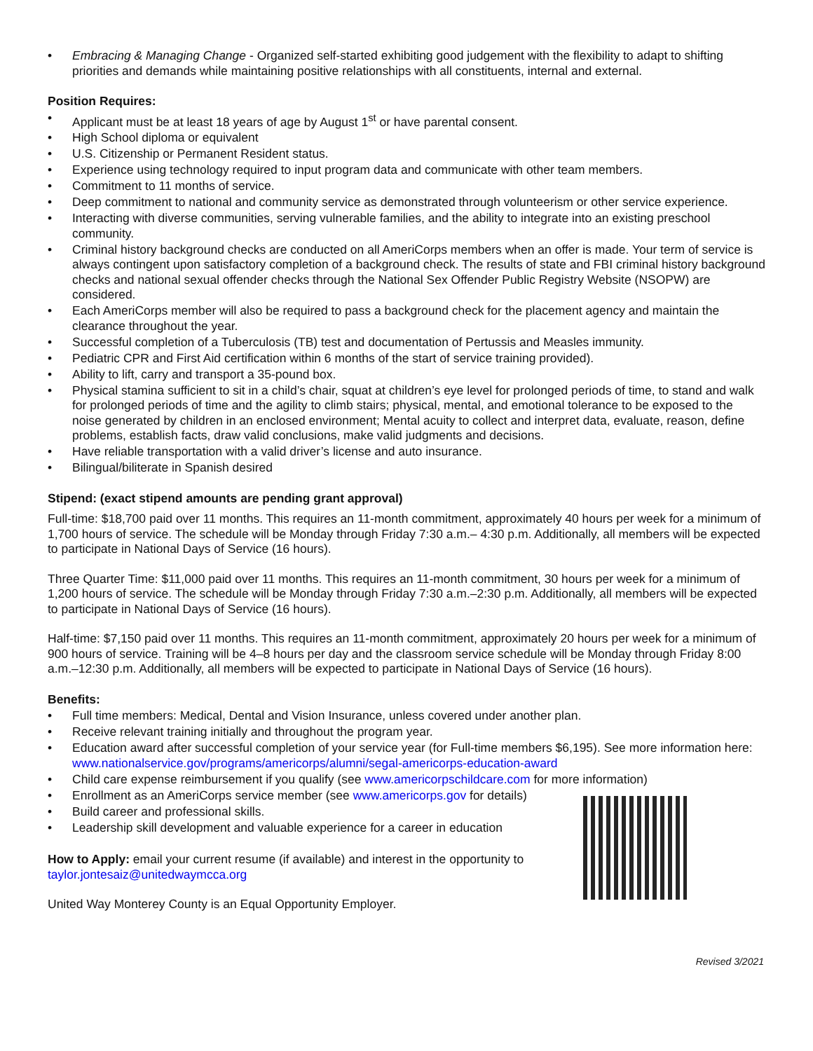• Embracing & Managing Change - Organized self-started exhibiting good judgement with the flexibility to adapt to shifting priorities and demands while maintaining positive relationships with all constituents, internal and external.
Position Requires:
• Applicant must be at least 18 years of age by August 1<sup>st</sup> or have parental consent.
• High School diploma or equivalent
• U.S. Citizenship or Permanent Resident status.
• Experience using technology required to input program data and communicate with other team members.
• Commitment to 11 months of service.
• Deep commitment to national and community service as demonstrated through volunteerism or other service experience.
• Interacting with diverse communities, serving vulnerable families, and the ability to integrate into an existing preschool community.
• Criminal history background checks are conducted on all AmeriCorps members when an offer is made. Your term of service is always contingent upon satisfactory completion of a background check. The results of state and FBI criminal history background checks and national sexual offender checks through the National Sex Offender Public Registry Website (NSOPW) are considered.
• Each AmeriCorps member will also be required to pass a background check for the placement agency and maintain the clearance throughout the year.
• Successful completion of a Tuberculosis (TB) test and documentation of Pertussis and Measles immunity.
• Pediatric CPR and First Aid certification within 6 months of the start of service training provided).
• Ability to lift, carry and transport a 35-pound box.
• Physical stamina sufficient to sit in a child’s chair, squat at children’s eye level for prolonged periods of time, to stand and walk for prolonged periods of time and the agility to climb stairs; physical, mental, and emotional tolerance to be exposed to the noise generated by children in an enclosed environment; Mental acuity to collect and interpret data, evaluate, reason, define problems, establish facts, draw valid conclusions, make valid judgments and decisions.
• Have reliable transportation with a valid driver’s license and auto insurance.
• Bilingual/biliterate in Spanish desired
Stipend: (exact stipend amounts are pending grant approval)
Full-time: $18,700 paid over 11 months. This requires an 11-month commitment, approximately 40 hours per week for a minimum of
1,700 hours of service. The schedule will be Monday through Friday 7:30 a.m.– 4:30 p.m. Additionally, all members will be expected to participate in National Days of Service (16 hours).
Three Quarter Time: $11,000 paid over 11 months. This requires an 11-month commitment, 30 hours per week for a minimum of 1,200 hours of service. The schedule will be Monday through Friday 7:30 a.m.–2:30 p.m. Additionally, all members will be expected to participate in National Days of Service (16 hours).
Half-time: $7,150 paid over 11 months. This requires an 11-month commitment, approximately 20 hours per week for a minimum of 900 hours of service. Training will be 4–8 hours per day and the classroom service schedule will be Monday through Friday 8:00 a.m.–12:30 p.m. Additionally, all members will be expected to participate in National Days of Service (16 hours).
Benefits:
• Full time members: Medical, Dental and Vision Insurance, unless covered under another plan.
• Receive relevant training initially and throughout the program year.
• Education award after successful completion of your service year (for Full-time members $6,195). See more information here: www.nationalservice.gov/programs/americorps/alumni/segal-americorps-education-award
• Child care expense reimbursement if you qualify (see www.americorpschildcare.com for more information)
• Enrollment as an AmeriCorps service member (see www.americorps.gov for details)
• Build career and professional skills.
• Leadership skill development and valuable experience for a career in education
How to Apply: email your current resume (if available) and interest in the opportunity to
taylor.jontesaiz@unitedwaymcca.org
United Way Monterey County is an Equal Opportunity Employer.
Revised 3/2021